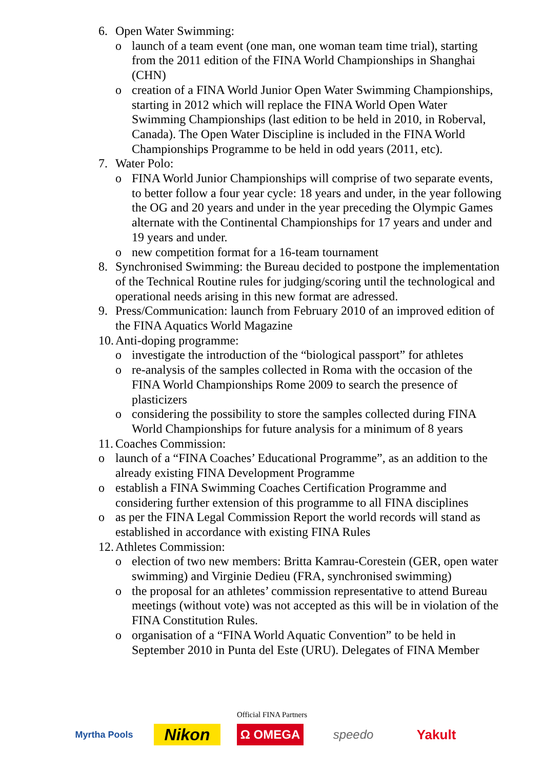6. Open Water Swimming:
o launch of a team event (one man, one woman team time trial), starting from the 2011 edition of the FINA World Championships in Shanghai (CHN)
o creation of a FINA World Junior Open Water Swimming Championships, starting in 2012 which will replace the FINA World Open Water Swimming Championships (last edition to be held in 2010, in Roberval, Canada). The Open Water Discipline is included in the FINA World Championships Programme to be held in odd years (2011, etc).
7. Water Polo:
o FINA World Junior Championships will comprise of two separate events, to better follow a four year cycle: 18 years and under, in the year following the OG and 20 years and under in the year preceding the Olympic Games alternate with the Continental Championships for 17 years and under and 19 years and under.
o new competition format for a 16-team tournament
8. Synchronised Swimming: the Bureau decided to postpone the implementation of the Technical Routine rules for judging/scoring until the technological and operational needs arising in this new format are adressed.
9. Press/Communication: launch from February 2010 of an improved edition of the FINA Aquatics World Magazine
10. Anti-doping programme:
o investigate the introduction of the “biological passport” for athletes
o re-analysis of the samples collected in Roma with the occasion of the FINA World Championships Rome 2009 to search the presence of plasticizers
o considering the possibility to store the samples collected during FINA World Championships for future analysis for a minimum of 8 years
11. Coaches Commission:
o launch of a “FINA Coaches’ Educational Programme”, as an addition to the already existing FINA Development Programme
o establish a FINA Swimming Coaches Certification Programme and considering further extension of this programme to all FINA disciplines
o as per the FINA Legal Commission Report the world records will stand as established in accordance with existing FINA Rules
12. Athletes Commission:
o election of two new members: Britta Kamrau-Corestein (GER, open water swimming) and Virginie Dedieu (FRA, synchronised swimming)
o the proposal for an athletes’ commission representative to attend Bureau meetings (without vote) was not accepted as this will be in violation of the FINA Constitution Rules.
o organisation of a “FINA World Aquatic Convention” to be held in September 2010 in Punta del Este (URU). Delegates of FINA Member
Official FINA Partners
Myrtha Pools
Nikon
Ω OMEGA speedo Yakult